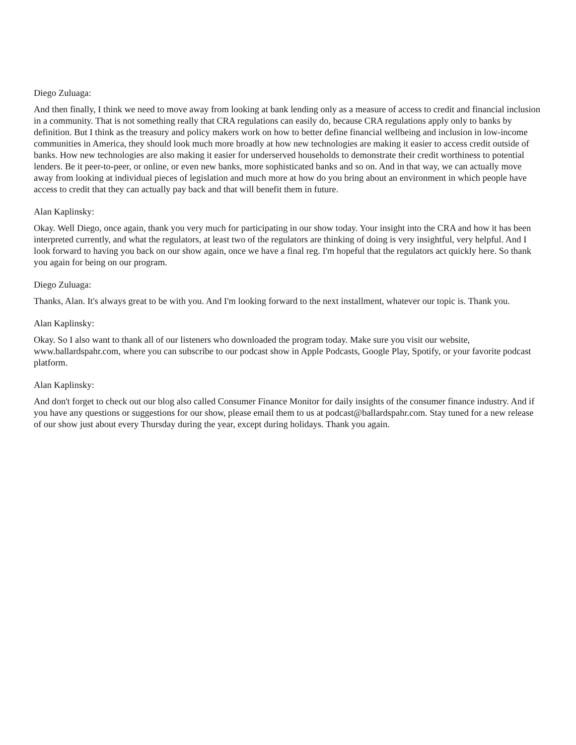Diego Zuluaga:
And then finally, I think we need to move away from looking at bank lending only as a measure of access to credit and financial inclusion in a community. That is not something really that CRA regulations can easily do, because CRA regulations apply only to banks by definition. But I think as the treasury and policy makers work on how to better define financial wellbeing and inclusion in low-income communities in America, they should look much more broadly at how new technologies are making it easier to access credit outside of banks. How new technologies are also making it easier for underserved households to demonstrate their credit worthiness to potential lenders. Be it peer-to-peer, or online, or even new banks, more sophisticated banks and so on. And in that way, we can actually move away from looking at individual pieces of legislation and much more at how do you bring about an environment in which people have access to credit that they can actually pay back and that will benefit them in future.
Alan Kaplinsky:
Okay. Well Diego, once again, thank you very much for participating in our show today. Your insight into the CRA and how it has been interpreted currently, and what the regulators, at least two of the regulators are thinking of doing is very insightful, very helpful. And I look forward to having you back on our show again, once we have a final reg. I'm hopeful that the regulators act quickly here. So thank you again for being on our program.
Diego Zuluaga:
Thanks, Alan. It's always great to be with you. And I'm looking forward to the next installment, whatever our topic is. Thank you.
Alan Kaplinsky:
Okay. So I also want to thank all of our listeners who downloaded the program today. Make sure you visit our website, www.ballardspahr.com, where you can subscribe to our podcast show in Apple Podcasts, Google Play, Spotify, or your favorite podcast platform.
Alan Kaplinsky:
And don't forget to check out our blog also called Consumer Finance Monitor for daily insights of the consumer finance industry. And if you have any questions or suggestions for our show, please email them to us at podcast@ballardspahr.com. Stay tuned for a new release of our show just about every Thursday during the year, except during holidays. Thank you again.